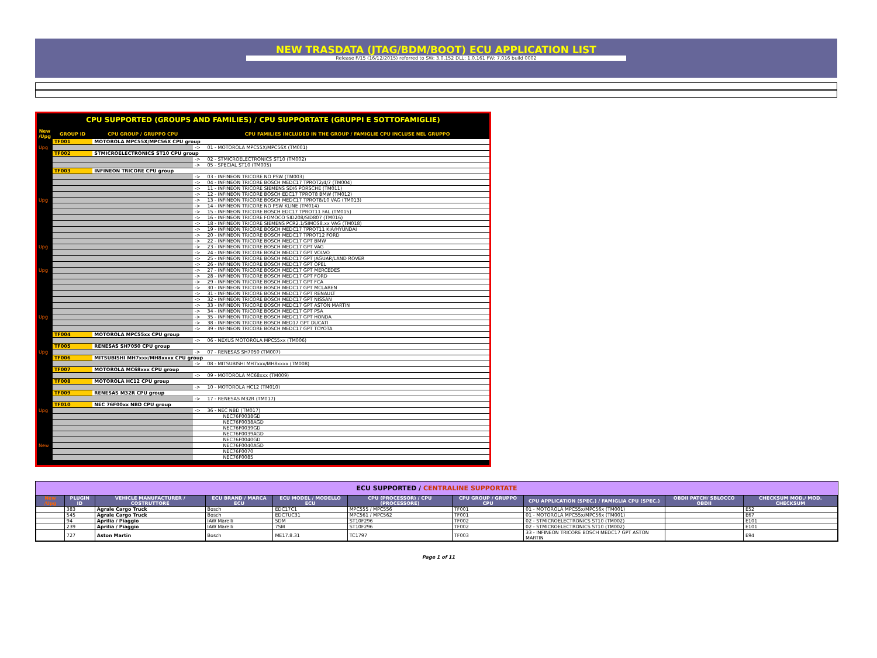NEW TRASDATA (JTAG/BDM/BOOT) ECU APPLICATION LIST
Release F/15 (16/12/2015) referred to SW: 3.0.152 DLL: 1.0.161 FW: 7.016 build 0002
CPU SUPPORTED (GROUPS AND FAMILIES) / CPU SUPPORTATE (GRUPPI E SOTTOFAMIGLIE)
| New /Upg | GROUP ID | CPU GROUP / GRUPPO CPU | | CPU FAMILIES INCLUDED IN THE GROUP / FAMIGLIE CPU INCLUSE NEL GRUPPO |
| --- | --- | --- | --- | --- |
| | TF001 | MOTOROLA MPC55X/MPC56X CPU group | | |
| Upg | | | -> | 01 - MOTOROLA MPC55X/MPC56X (TM001) |
| | TF002 | STMICROELECTRONICS ST10 CPU group | | |
| | | | -> | 02 - STMICROELECTRONICS ST10 (TM002) |
| | | | -> | 05 - SPECIAL ST10 (TM005) |
| | TF003 | INFINEON TRICORE CPU group | | |
| | | | -> | 03 - INFINEON TRICORE NO PSW (TM003) |
| | | | -> | 04 - INFINEON TRICORE BOSCH MEDC17 TPROT2/4/7 (TM004) |
| | | | -> | 11 - INFINEON TRICORE SIEMENS SDI6 PORSCHE (TM011) |
| | | | -> | 12 - INFINEON TRICORE BOSCH EDC17 TPROT8 BMW (TM012) |
| Upg | | | -> | 13 - INFINEON TRICORE BOSCH MEDC17 TPROT8/10 VAG (TM013) |
| | | | -> | 14 - INFINEON TRICORE NO PSW KLINE (TM014) |
| | | | -> | 15 - INFINEON TRICORE BOSCH EDC17 TPROT11 FAL (TM015) |
| | | | -> | 16 - INFINEON TRICORE FOMOCO SID208/SID807 (TM016) |
| | | | -> | 18 - INFINEON TRICORE SIEMENS PCR2.1/SIMOS8.xx VAG (TM018) |
| | | | -> | 19 - INFINEON TRICORE BOSCH MEDC17 TPROT11 KIA/HYUNDAI |
| | | | -> | 20 - INFINEON TRICORE BOSCH MEDC17 TPROT12 FORD |
| | | | -> | 22 - INFINEON TRICORE BOSCH MEDC17 GPT BMW |
| Upg | | | -> | 23 - INFINEON TRICORE BOSCH MEDC17 GPT VAG |
| | | | -> | 24 - INFINEON TRICORE BOSCH MEDC17 GPT VOLVO |
| | | | -> | 25 - INFINEON TRICORE BOSCH MEDC17 GPT JAGUAR/LAND ROVER |
| | | | -> | 26 - INFINEON TRICORE BOSCH MEDC17 GPT OPEL |
| Upg | | | -> | 27 - INFINEON TRICORE BOSCH MEDC17 GPT MERCEDES |
| | | | -> | 28 - INFINEON TRICORE BOSCH MEDC17 GPT FORD |
| | | | -> | 29 - INFINEON TRICORE BOSCH MEDC17 GPT FCA |
| | | | -> | 30 - INFINEON TRICORE BOSCH MEDC17 GPT MCLAREN |
| | | | -> | 31 - INFINEON TRICORE BOSCH MEDC17 GPT RENAULT |
| | | | -> | 32 - INFINEON TRICORE BOSCH MEDC17 GPT NISSAN |
| | | | -> | 33 - INFINEON TRICORE BOSCH MEDC17 GPT ASTON MARTIN |
| | | | -> | 34 - INFINEON TRICORE BOSCH MEDC17 GPT PSA |
| Upg | | | -> | 35 - INFINEON TRICORE BOSCH MEDC17 GPT HONDA |
| | | | -> | 38 - INFINEON TRICORE BOSCH MED17 GPT DUCATI |
| | | | -> | 39 - INFINEON TRICORE BOSCH MEDC17 GPT TOYOTA |
| | TF004 | MOTOROLA MPC55xx CPU group | | |
| | | | -> | 06 - NEXUS MOTOROLA MPC55xx (TM006) |
| | TF005 | RENESAS SH7050 CPU group | | |
| Upg | | | -> | 07 - RENESAS SH7050 (TM007) |
| | TF006 | MITSUBISHI MH7xxx/MH8xxxx CPU group | | |
| | | | -> | 08 - MITSUBISHI MH7xxx/MH8xxxx (TM008) |
| | TF007 | MOTOROLA MC68xxx CPU group | | |
| | | | -> | 09 - MOTOROLA MC68xxx (TM009) |
| | TF008 | MOTOROLA HC12 CPU group | | |
| | | | -> | 10 - MOTOROLA HC12 (TM010) |
| | TF009 | RENESAS M32R CPU group | | |
| | | | -> | 17 - RENESAS M32R (TM017) |
| | TF010 | NEC 76F00xx NBD CPU group | | |
| Upg | | | -> | 36 - NEC NBD (TM017) |
| | | | | NEC76F0038GD |
| | | | | NEC76F0038AGD |
| | | | | NEC76F0039GD |
| | | | | NEC76F0039AGD |
| | | | | NEC76F0040GD |
| New | | | | NEC76F0040AGD |
| | | | | NEC76F0070 |
| | | | | NEC76F0085 |
ECU SUPPORTED / CENTRALINE SUPPORTATE
| New /Upg | PLUGIN ID | VEHICLE MANUFACTURER / COSTRUTTORE | ECU BRAND / MARCA ECU | ECU MODEL / MODELLO ECU | CPU (PROCESSOR) / CPU (PROCESSORE) | CPU GROUP / GRUPPO CPU | CPU APPLICATION (SPEC.) / FAMIGLIA CPU (SPEC.) | OBDII PATCH/ SBLOCCO OBDII | CHECKSUM MOD./ MOD. CHECKSUM |
| --- | --- | --- | --- | --- | --- | --- | --- | --- | --- |
| | 383 | Agrale Cargo Truck | Bosch | EDC17C1 | MPC555 / MPC556 | TF001 | 01 - MOTOROLA MPC55x/MPC56x (TM001) | | E52 |
| | 545 | Agrale Cargo Truck | Bosch | EDC7UC31 | MPC561 / MPC562 | TF001 | 01 - MOTOROLA MPC55x/MPC56x (TM001) | | E67 |
| | 94 | Aprilia / Piaggio | IAW Marelli | 5DM | ST10F296 | TF002 | 02 - STMICROELECTRONICS ST10 (TM002) | | E101 |
| | 239 | Aprilia / Piaggio | IAW Marelli | 7SM | ST10F296 | TF002 | 02 - STMICROELECTRONICS ST10 (TM002) | | E101 |
| | 727 | Aston Martin | Bosch | ME17.8.31 | TC1797 | TF003 | 33 - INFINEON TRICORE BOSCH MEDC17 GPT ASTON MARTIN | | E94 |
Page 1 of 11